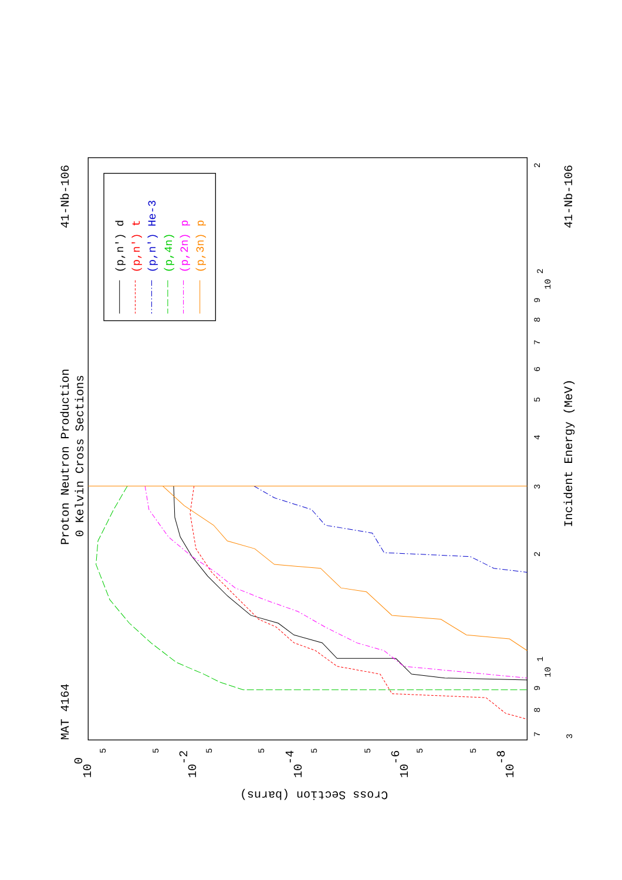Proton Neutron Production
0 Kelvin Cross Sections
MAT 4164
41-Nb-106
41-Nb-106
Incident Energy (MeV)
Cross Section (barns)
7
8
9
10
1
2
3
4
5
6
7
8
9
10
2
2
3
10
0
10
-2
10
-4
10
-6
10
-8
5
5
5
5
5
5
5
5
(p,n') d
(p,n') t
(p,n') He-3
(p,4n)
(p,2n) p
(p,3n) p